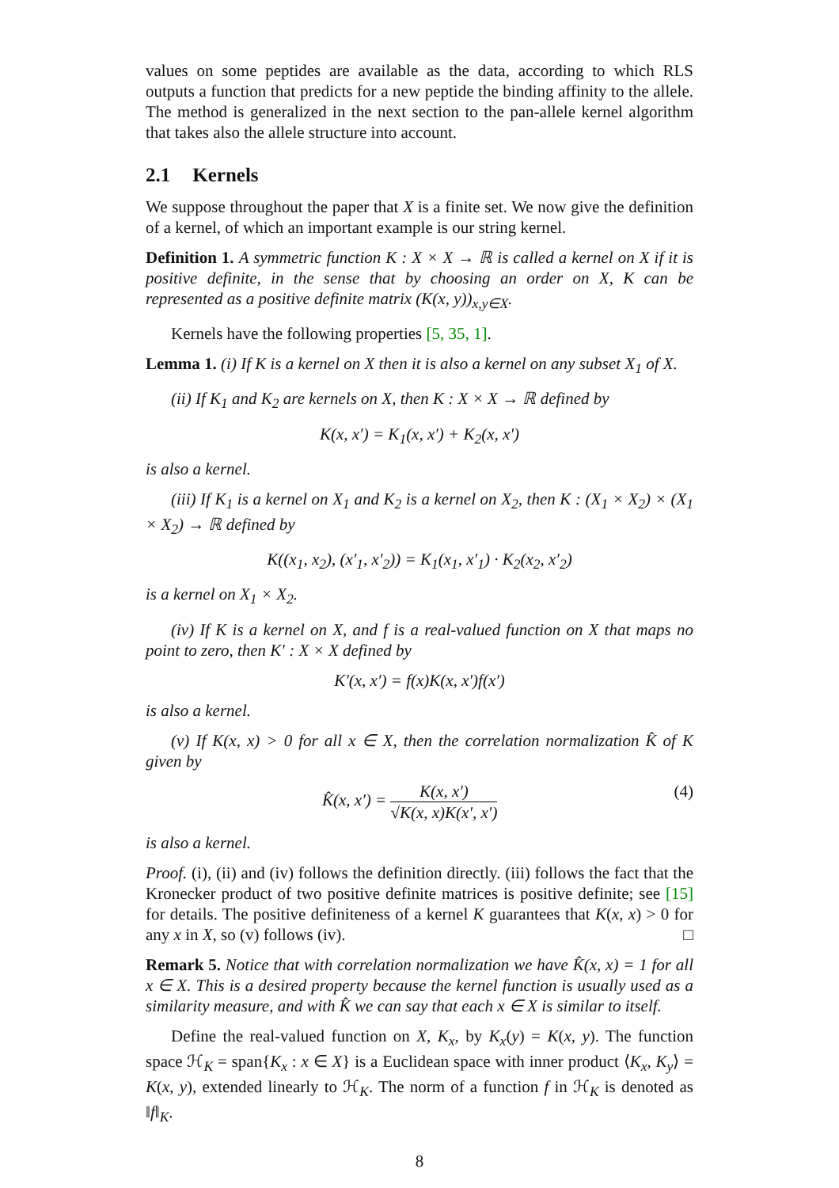values on some peptides are available as the data, according to which RLS outputs a function that predicts for a new peptide the binding affinity to the allele. The method is generalized in the next section to the pan-allele kernel algorithm that takes also the allele structure into account.
2.1 Kernels
We suppose throughout the paper that X is a finite set. We now give the definition of a kernel, of which an important example is our string kernel.
Definition 1. A symmetric function K : X × X → ℝ is called a kernel on X if it is positive definite, in the sense that by choosing an order on X, K can be represented as a positive definite matrix (K(x, y))<sub>x,y∈X</sub>.
Kernels have the following properties [5, 35, 1].
Lemma 1. (i) If K is a kernel on X then it is also a kernel on any subset X<sub>1</sub> of X.
(ii) If K<sub>1</sub> and K<sub>2</sub> are kernels on X, then K : X × X → ℝ defined by
K(x, x′) = K<sub>1</sub>(x, x′) + K<sub>2</sub>(x, x′)
is also a kernel.
(iii) If K<sub>1</sub> is a kernel on X<sub>1</sub> and K<sub>2</sub> is a kernel on X<sub>2</sub>, then K : (X<sub>1</sub> × X<sub>2</sub>) × (X<sub>1</sub> × X<sub>2</sub>) → ℝ defined by
K((x<sub>1</sub>, x<sub>2</sub>), (x′<sub>1</sub>, x′<sub>2</sub>)) = K<sub>1</sub>(x<sub>1</sub>, x′<sub>1</sub>) · K<sub>2</sub>(x<sub>2</sub>, x′<sub>2</sub>)
is a kernel on X<sub>1</sub> × X<sub>2</sub>.
(iv) If K is a kernel on X, and f is a real-valued function on X that maps no point to zero, then K′ : X × X defined by
K′(x, x′) = f(x)K(x, x′)f(x′)
is also a kernel.
(v) If K(x, x) > 0 for all x ∈ X, then the correlation normalization K̂ of K given by
K̂(x, x′) = K(x, x′) √K(x, x)K(x′, x′) (4)
is also a kernel.
Proof. (i), (ii) and (iv) follows the definition directly. (iii) follows the fact that the Kronecker product of two positive definite matrices is positive definite; see [15] for details. The positive definiteness of a kernel K guarantees that K(x, x) > 0 for any x in X, so (v) follows (iv). □
Remark 5. Notice that with correlation normalization we have K̂(x, x) = 1 for all x ∈ X. This is a desired property because the kernel function is usually used as a similarity measure, and with K̂ we can say that each x ∈ X is similar to itself.
Define the real-valued function on X, K<sub>x</sub>, by K<sub>x</sub>(y) = K(x, y). The function space ℋ<sub>K</sub> = span{K<sub>x</sub> : x ∈ X} is a Euclidean space with inner product ⟨K<sub>x</sub>, K<sub>y</sub>⟩ = K(x, y), extended linearly to ℋ<sub>K</sub>. The norm of a function f in ℋ<sub>K</sub> is denoted as ‖f‖<sub>K</sub>.
8